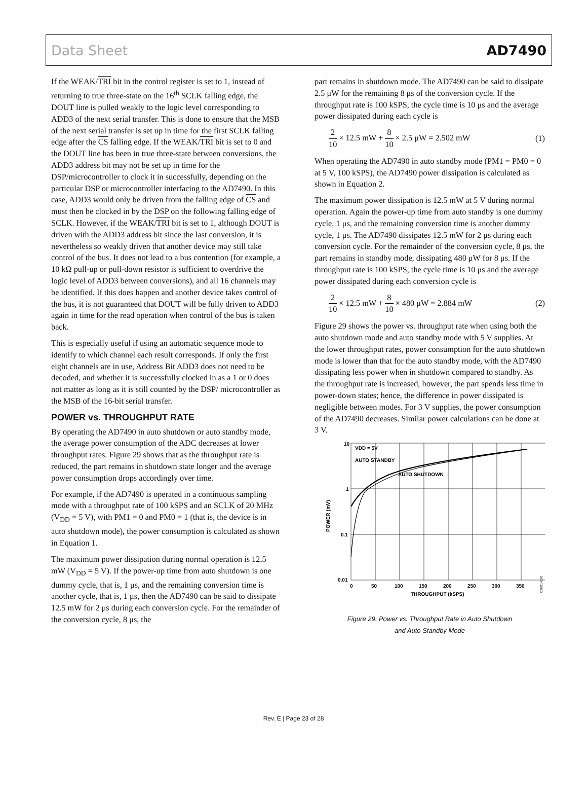Data Sheet AD7490
If the WEAK/TRI bit in the control register is set to 1, instead of returning to true three-state on the 16<sup>th</sup> SCLK falling edge, the DOUT line is pulled weakly to the logic level corresponding to ADD3 of the next serial transfer. This is done to ensure that the MSB of the next serial transfer is set up in time for the first SCLK falling edge after the CS falling edge. If the WEAK/TRI bit is set to 0 and the DOUT line has been in true three-state between conversions, the ADD3 address bit may not be set up in time for the DSP/microcontroller to clock it in successfully, depending on the particular DSP or microcontroller interfacing to the AD7490. In this case, ADD3 would only be driven from the falling edge of CS and must then be clocked in by the DSP on the following falling edge of SCLK. However, if the WEAK/TRI bit is set to 1, although DOUT is driven with the ADD3 address bit since the last conversion, it is nevertheless so weakly driven that another device may still take control of the bus. It does not lead to a bus contention (for example, a 10 kΩ pull-up or pull-down resistor is sufficient to overdrive the logic level of ADD3 between conversions), and all 16 channels may be identified. If this does happen and another device takes control of the bus, it is not guaranteed that DOUT will be fully driven to ADD3 again in time for the read operation when control of the bus is taken back.
This is especially useful if using an automatic sequence mode to identify to which channel each result corresponds. If only the first eight channels are in use, Address Bit ADD3 does not need to be decoded, and whether it is successfully clocked in as a 1 or 0 does not matter as long as it is still counted by the DSP/ microcontroller as the MSB of the 16-bit serial transfer.
POWER vs. THROUGHPUT RATE
By operating the AD7490 in auto shutdown or auto standby mode, the average power consumption of the ADC decreases at lower throughput rates. Figure 29 shows that as the throughput rate is reduced, the part remains in shutdown state longer and the average power consumption drops accordingly over time.
For example, if the AD7490 is operated in a continuous sampling mode with a throughput rate of 100 kSPS and an SCLK of 20 MHz (V<sub>DD</sub> = 5 V), with PM1 = 0 and PM0 = 1 (that is, the device is in auto shutdown mode), the power consumption is calculated as shown in Equation 1.
The maximum power dissipation during normal operation is 12.5 mW (V<sub>DD</sub> = 5 V). If the power-up time from auto shutdown is one dummy cycle, that is, 1 μs, and the remaining conversion time is another cycle, that is, 1 μs, then the AD7490 can be said to dissipate 12.5 mW for 2 μs during each conversion cycle. For the remainder of the conversion cycle, 8 μs, the
part remains in shutdown mode. The AD7490 can be said to dissipate 2.5 μW for the remaining 8 μs of the conversion cycle. If the throughput rate is 100 kSPS, the cycle time is 10 μs and the average power dissipated during each cycle is
2 10 × 12.5 mW + 8 10 × 2.5 μW = 2.502 mW (1)
When operating the AD7490 in auto standby mode (PM1 = PM0 = 0 at 5 V, 100 kSPS), the AD7490 power dissipation is calculated as shown in Equation 2.
The maximum power dissipation is 12.5 mW at 5 V during normal operation. Again the power-up time from auto standby is one dummy cycle, 1 μs, and the remaining conversion time is another dummy cycle, 1 μs. The AD7490 dissipates 12.5 mW for 2 μs during each conversion cycle. For the remainder of the conversion cycle, 8 μs, the part remains in standby mode, dissipating 480 μW for 8 μs. If the throughput rate is 100 kSPS, the cycle time is 10 μs and the average power dissipated during each conversion cycle is
2 10 × 12.5 mW + 8 10 × 480 μW = 2.884 mW (2)
Figure 29 shows the power vs. throughput rate when using both the auto shutdown mode and auto standby mode with 5 V supplies. At the lower throughput rates, power consumption for the auto shutdown mode is lower than that for the auto standby mode, with the AD7490 dissipating less power when in shutdown compared to standby. As the throughput rate is increased, however, the part spends less time in power-down states; hence, the difference in power dissipated is negligible between modes. For 3 V supplies, the power consumption of the AD7490 decreases. Similar power calculations can be done at 3 V.
10
1
0.1
0.01
VDD = 5V
AUTO STANDBY
AUTO SHUTDOWN
0
50
100
150
200
250
300
350
THROUGHPUT (kSPS)
POWER (mV)
02691-028
Figure 29. Power vs. Throughput Rate in Auto Shutdown
and Auto Standby Mode
Rev. E | Page 23 of 28